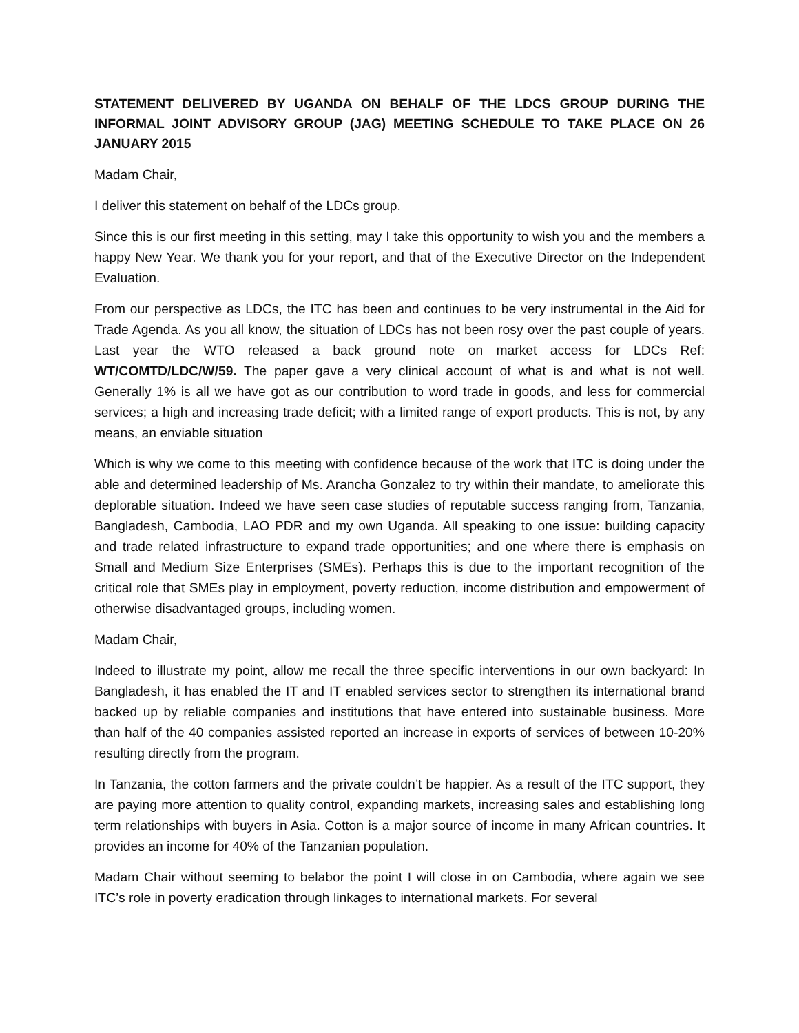STATEMENT DELIVERED BY UGANDA ON BEHALF OF THE LDCS GROUP DURING THE INFORMAL JOINT ADVISORY GROUP (JAG) MEETING SCHEDULE TO TAKE PLACE ON 26 JANUARY 2015
Madam Chair,
I deliver this statement on behalf of the LDCs group.
Since this is our first meeting in this setting, may I take this opportunity to wish you and the members a happy New Year. We thank you for your report, and that of the Executive Director on the Independent Evaluation.
From our perspective as LDCs, the ITC has been and continues to be very instrumental in the Aid for Trade Agenda. As you all know, the situation of LDCs has not been rosy over the past couple of years. Last year the WTO released a back ground note on market access for LDCs Ref: WT/COMTD/LDC/W/59. The paper gave a very clinical account of what is and what is not well. Generally 1% is all we have got as our contribution to word trade in goods, and less for commercial services; a high and increasing trade deficit; with a limited range of export products. This is not, by any means, an enviable situation
Which is why we come to this meeting with confidence because of the work that ITC is doing under the able and determined leadership of Ms. Arancha Gonzalez to try within their mandate, to ameliorate this deplorable situation. Indeed we have seen case studies of reputable success ranging from, Tanzania, Bangladesh, Cambodia, LAO PDR and my own Uganda. All speaking to one issue: building capacity and trade related infrastructure to expand trade opportunities; and one where there is emphasis on Small and Medium Size Enterprises (SMEs). Perhaps this is due to the important recognition of the critical role that SMEs play in employment, poverty reduction, income distribution and empowerment of otherwise disadvantaged groups, including women.
Madam Chair,
Indeed to illustrate my point, allow me recall the three specific interventions in our own backyard: In Bangladesh, it has enabled the IT and IT enabled services sector to strengthen its international brand backed up by reliable companies and institutions that have entered into sustainable business. More than half of the 40 companies assisted reported an increase in exports of services of between 10-20% resulting directly from the program.
In Tanzania, the cotton farmers and the private couldn’t be happier. As a result of the ITC support, they are paying more attention to quality control, expanding markets, increasing sales and establishing long term relationships with buyers in Asia. Cotton is a major source of income in many African countries. It provides an income for 40% of the Tanzanian population.
Madam Chair without seeming to belabor the point I will close in on Cambodia, where again we see ITC’s role in poverty eradication through linkages to international markets. For several